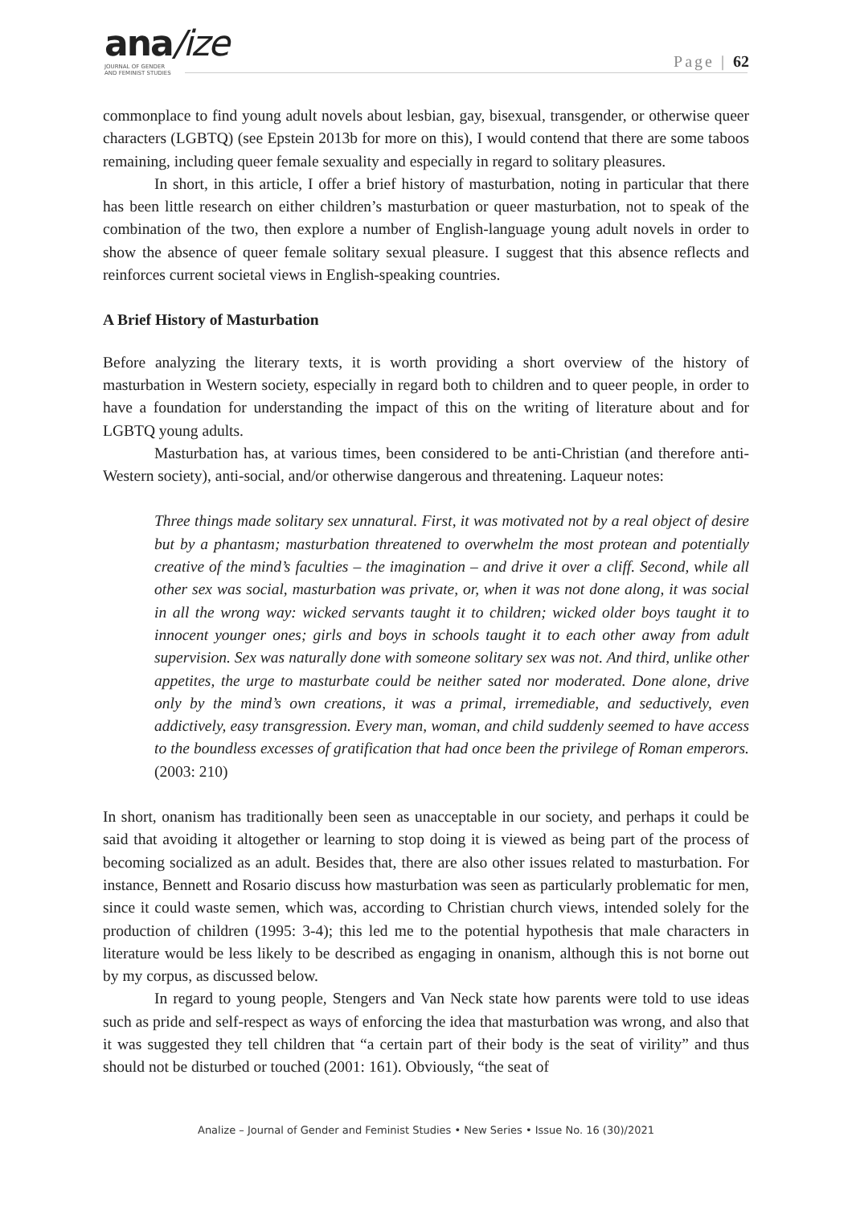ana/ize
JOURNAL OF GENDER
AND FEMINIST STUDIES
Page | 62
commonplace to find young adult novels about lesbian, gay, bisexual, transgender, or otherwise queer characters (LGBTQ) (see Epstein 2013b for more on this), I would contend that there are some taboos remaining, including queer female sexuality and especially in regard to solitary pleasures.
In short, in this article, I offer a brief history of masturbation, noting in particular that there has been little research on either children’s masturbation or queer masturbation, not to speak of the combination of the two, then explore a number of English-language young adult novels in order to show the absence of queer female solitary sexual pleasure. I suggest that this absence reflects and reinforces current societal views in English-speaking countries.
A Brief History of Masturbation
Before analyzing the literary texts, it is worth providing a short overview of the history of masturbation in Western society, especially in regard both to children and to queer people, in order to have a foundation for understanding the impact of this on the writing of literature about and for LGBTQ young adults.
Masturbation has, at various times, been considered to be anti-Christian (and therefore anti-Western society), anti-social, and/or otherwise dangerous and threatening. Laqueur notes:
Three things made solitary sex unnatural. First, it was motivated not by a real object of desire but by a phantasm; masturbation threatened to overwhelm the most protean and potentially creative of the mind’s faculties – the imagination – and drive it over a cliff. Second, while all other sex was social, masturbation was private, or, when it was not done along, it was social in all the wrong way: wicked servants taught it to children; wicked older boys taught it to innocent younger ones; girls and boys in schools taught it to each other away from adult supervision. Sex was naturally done with someone solitary sex was not. And third, unlike other appetites, the urge to masturbate could be neither sated nor moderated. Done alone, drive only by the mind’s own creations, it was a primal, irremediable, and seductively, even addictively, easy transgression. Every man, woman, and child suddenly seemed to have access to the boundless excesses of gratification that had once been the privilege of Roman emperors. (2003: 210)
In short, onanism has traditionally been seen as unacceptable in our society, and perhaps it could be said that avoiding it altogether or learning to stop doing it is viewed as being part of the process of becoming socialized as an adult. Besides that, there are also other issues related to masturbation. For instance, Bennett and Rosario discuss how masturbation was seen as particularly problematic for men, since it could waste semen, which was, according to Christian church views, intended solely for the production of children (1995: 3-4); this led me to the potential hypothesis that male characters in literature would be less likely to be described as engaging in onanism, although this is not borne out by my corpus, as discussed below.
In regard to young people, Stengers and Van Neck state how parents were told to use ideas such as pride and self-respect as ways of enforcing the idea that masturbation was wrong, and also that it was suggested they tell children that “a certain part of their body is the seat of virility” and thus should not be disturbed or touched (2001: 161). Obviously, “the seat of
Analize – Journal of Gender and Feminist Studies • New Series • Issue No. 16 (30)/2021